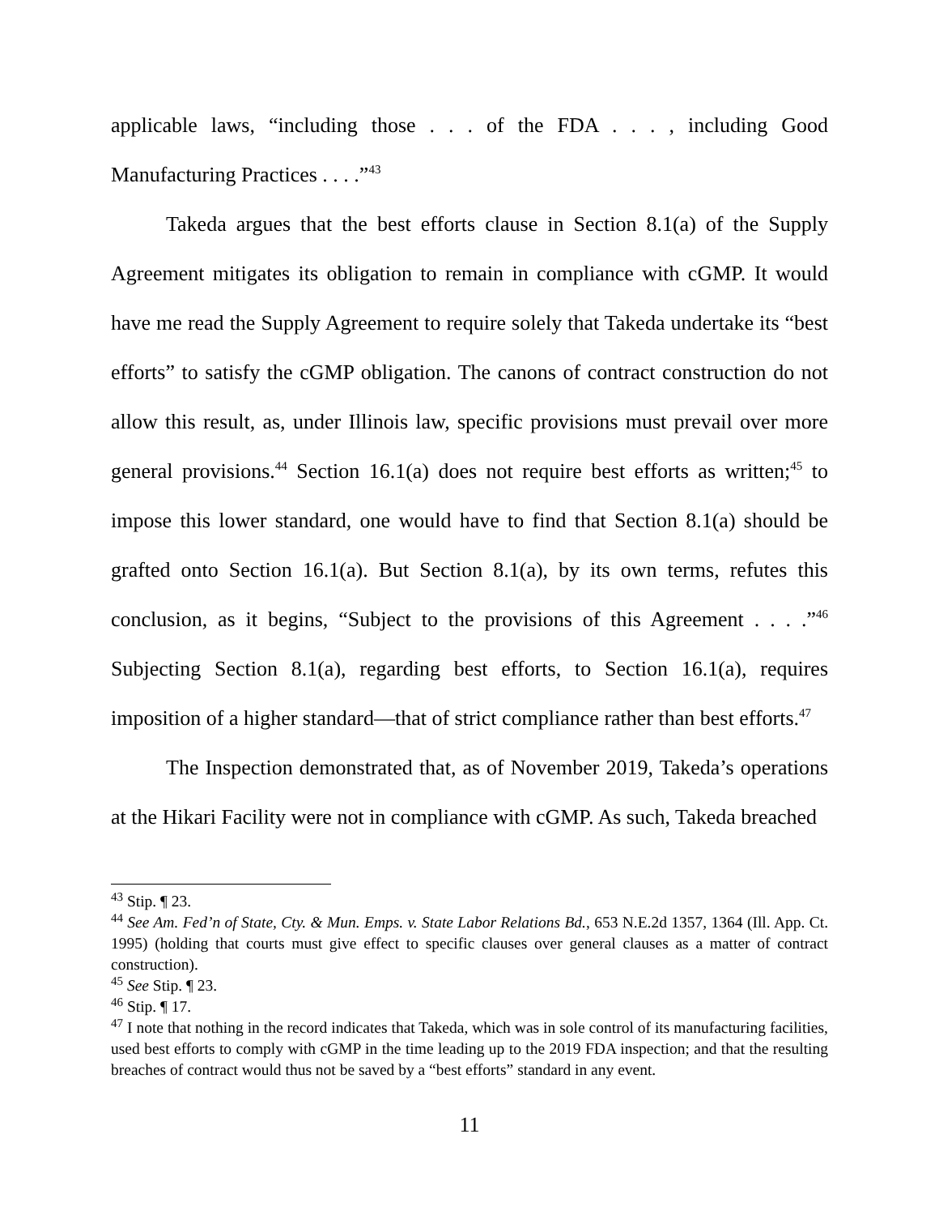applicable laws, “including those . . . of the FDA . . . , including Good Manufacturing Practices . . . .”<sup>43</sup>
Takeda argues that the best efforts clause in Section 8.1(a) of the Supply Agreement mitigates its obligation to remain in compliance with cGMP. It would have me read the Supply Agreement to require solely that Takeda undertake its “best efforts” to satisfy the cGMP obligation. The canons of contract construction do not allow this result, as, under Illinois law, specific provisions must prevail over more general provisions.<sup>44</sup> Section 16.1(a) does not require best efforts as written;<sup>45</sup> to impose this lower standard, one would have to find that Section 8.1(a) should be grafted onto Section 16.1(a). But Section 8.1(a), by its own terms, refutes this conclusion, as it begins, “Subject to the provisions of this Agreement . . . .”<sup>46</sup> Subjecting Section 8.1(a), regarding best efforts, to Section 16.1(a), requires imposition of a higher standard—that of strict compliance rather than best efforts.<sup>47</sup>
The Inspection demonstrated that, as of November 2019, Takeda’s operations at the Hikari Facility were not in compliance with cGMP. As such, Takeda breached
<sup>43</sup> Stip. ¶ 23.
<sup>44</sup> See Am. Fed’n of State, Cty. & Mun. Emps. v. State Labor Relations Bd., 653 N.E.2d 1357, 1364 (Ill. App. Ct. 1995) (holding that courts must give effect to specific clauses over general clauses as a matter of contract construction).
<sup>45</sup> See Stip. ¶ 23.
<sup>46</sup> Stip. ¶ 17.
<sup>47</sup> I note that nothing in the record indicates that Takeda, which was in sole control of its manufacturing facilities, used best efforts to comply with cGMP in the time leading up to the 2019 FDA inspection; and that the resulting breaches of contract would thus not be saved by a “best efforts” standard in any event.
11